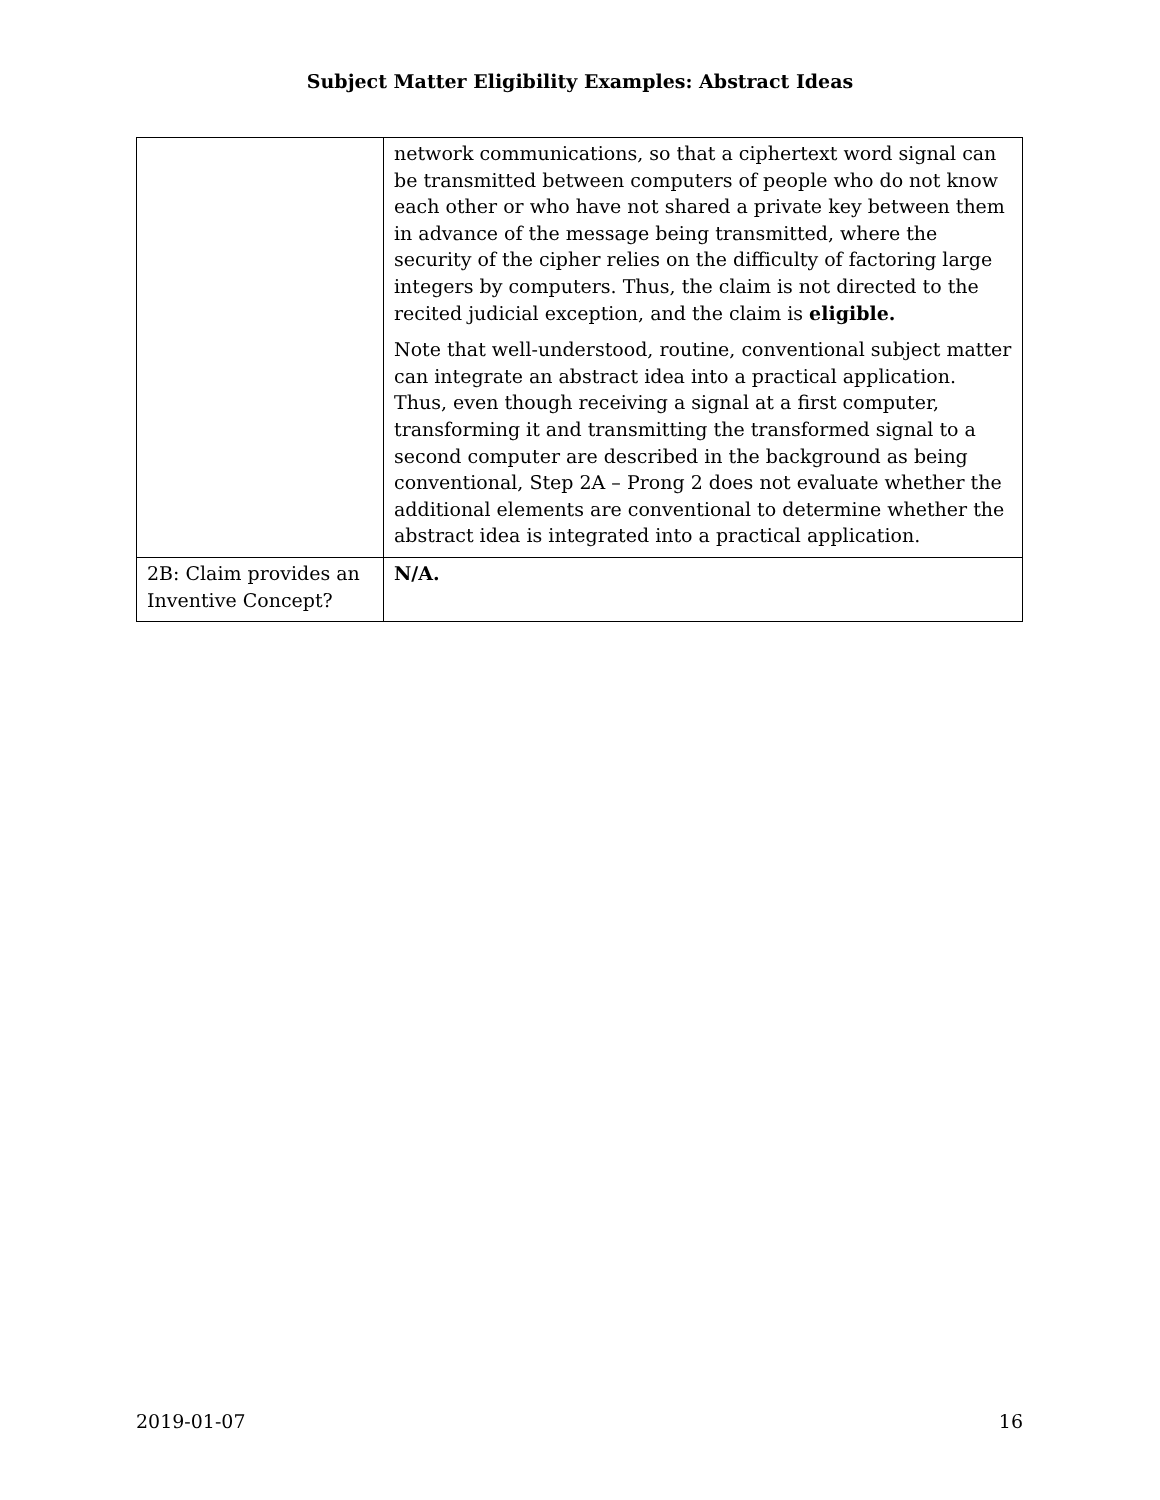Subject Matter Eligibility Examples: Abstract Ideas
| | network communications, so that a ciphertext word signal can be transmitted between computers of people who do not know each other or who have not shared a private key between them in advance of the message being transmitted, where the security of the cipher relies on the difficulty of factoring large integers by computers. Thus, the claim is not directed to the recited judicial exception, and the claim is eligible. Note that well-understood, routine, conventional subject matter can integrate an abstract idea into a practical application. Thus, even though receiving a signal at a first computer, transforming it and transmitting the transformed signal to a second computer are described in the background as being conventional, Step 2A – Prong 2 does not evaluate whether the additional elements are conventional to determine whether the abstract idea is integrated into a practical application. |
| 2B: Claim provides an Inventive Concept? | N/A. |
2019-01-07 16